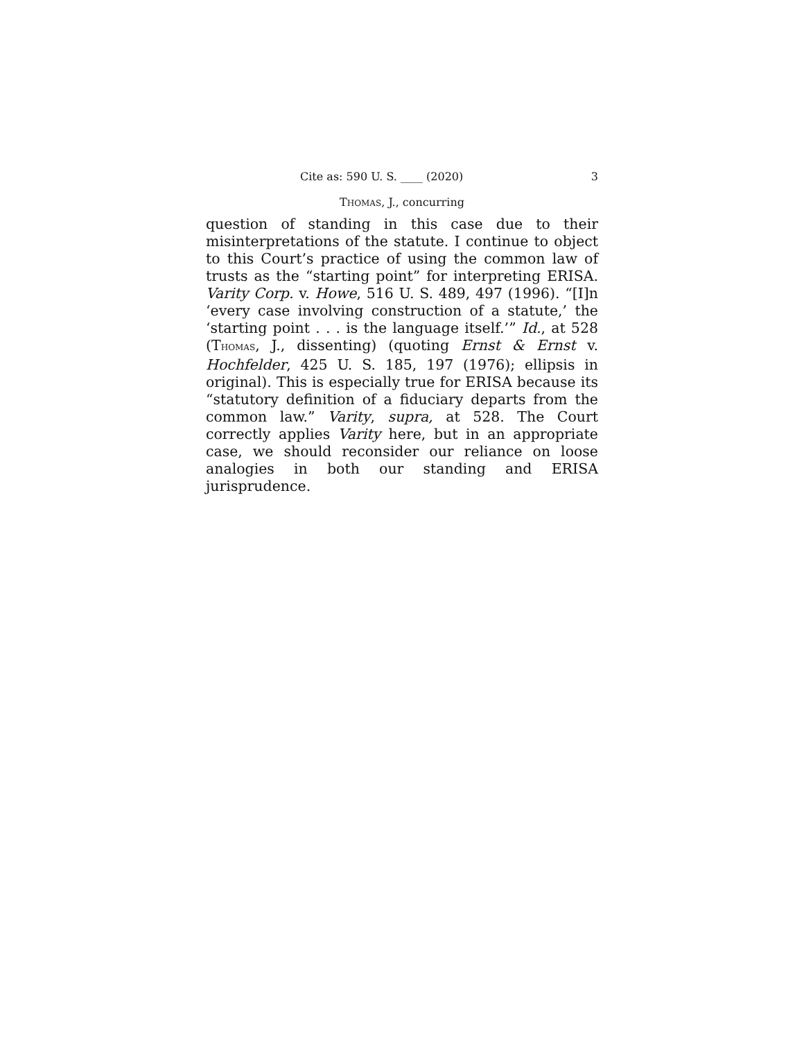Cite as: 590 U. S. ____ (2020) 3
THOMAS, J., concurring
question of standing in this case due to their misinterpretations of the statute. I continue to object to this Court’s practice of using the common law of trusts as the “starting point” for interpreting ERISA. Varity Corp. v. Howe, 516 U. S. 489, 497 (1996). “[I]n ‘every case involving construction of a statute,’ the ‘starting point . . . is the language itself.’” Id., at 528 (THOMAS, J., dissenting) (quoting Ernst & Ernst v. Hochfelder, 425 U. S. 185, 197 (1976); ellipsis in original). This is especially true for ERISA because its “statutory definition of a fiduciary departs from the common law.” Varity, supra, at 528. The Court correctly applies Varity here, but in an appropriate case, we should reconsider our reliance on loose analogies in both our standing and ERISA jurisprudence.